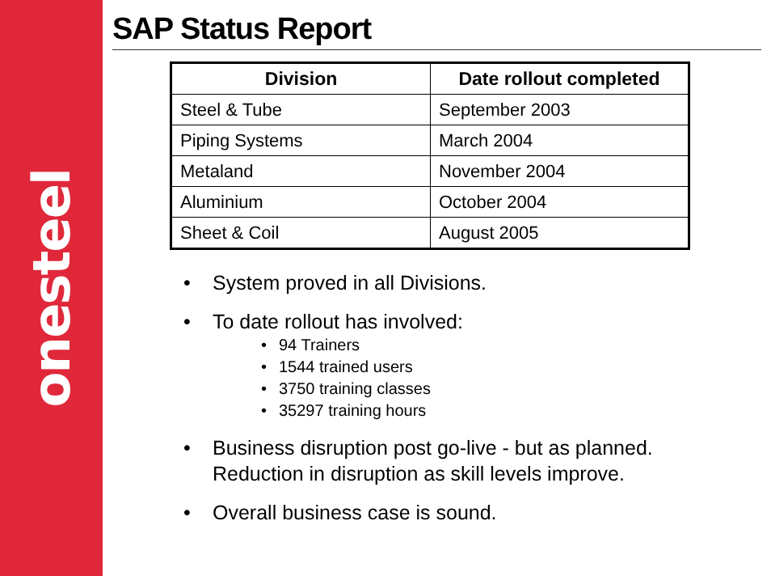onesteel
SAP Status Report
| Division | Date rollout completed |
| --- | --- |
| Steel & Tube | September 2003 |
| Piping Systems | March 2004 |
| Metaland | November 2004 |
| Aluminium | October 2004 |
| Sheet & Coil | August 2005 |
• System proved in all Divisions.
• To date rollout has involved:
• 94 Trainers
• 1544 trained users
• 3750 training classes
• 35297 training hours
• Business disruption post go-live - but as planned.
Reduction in disruption as skill levels improve.
• Overall business case is sound.